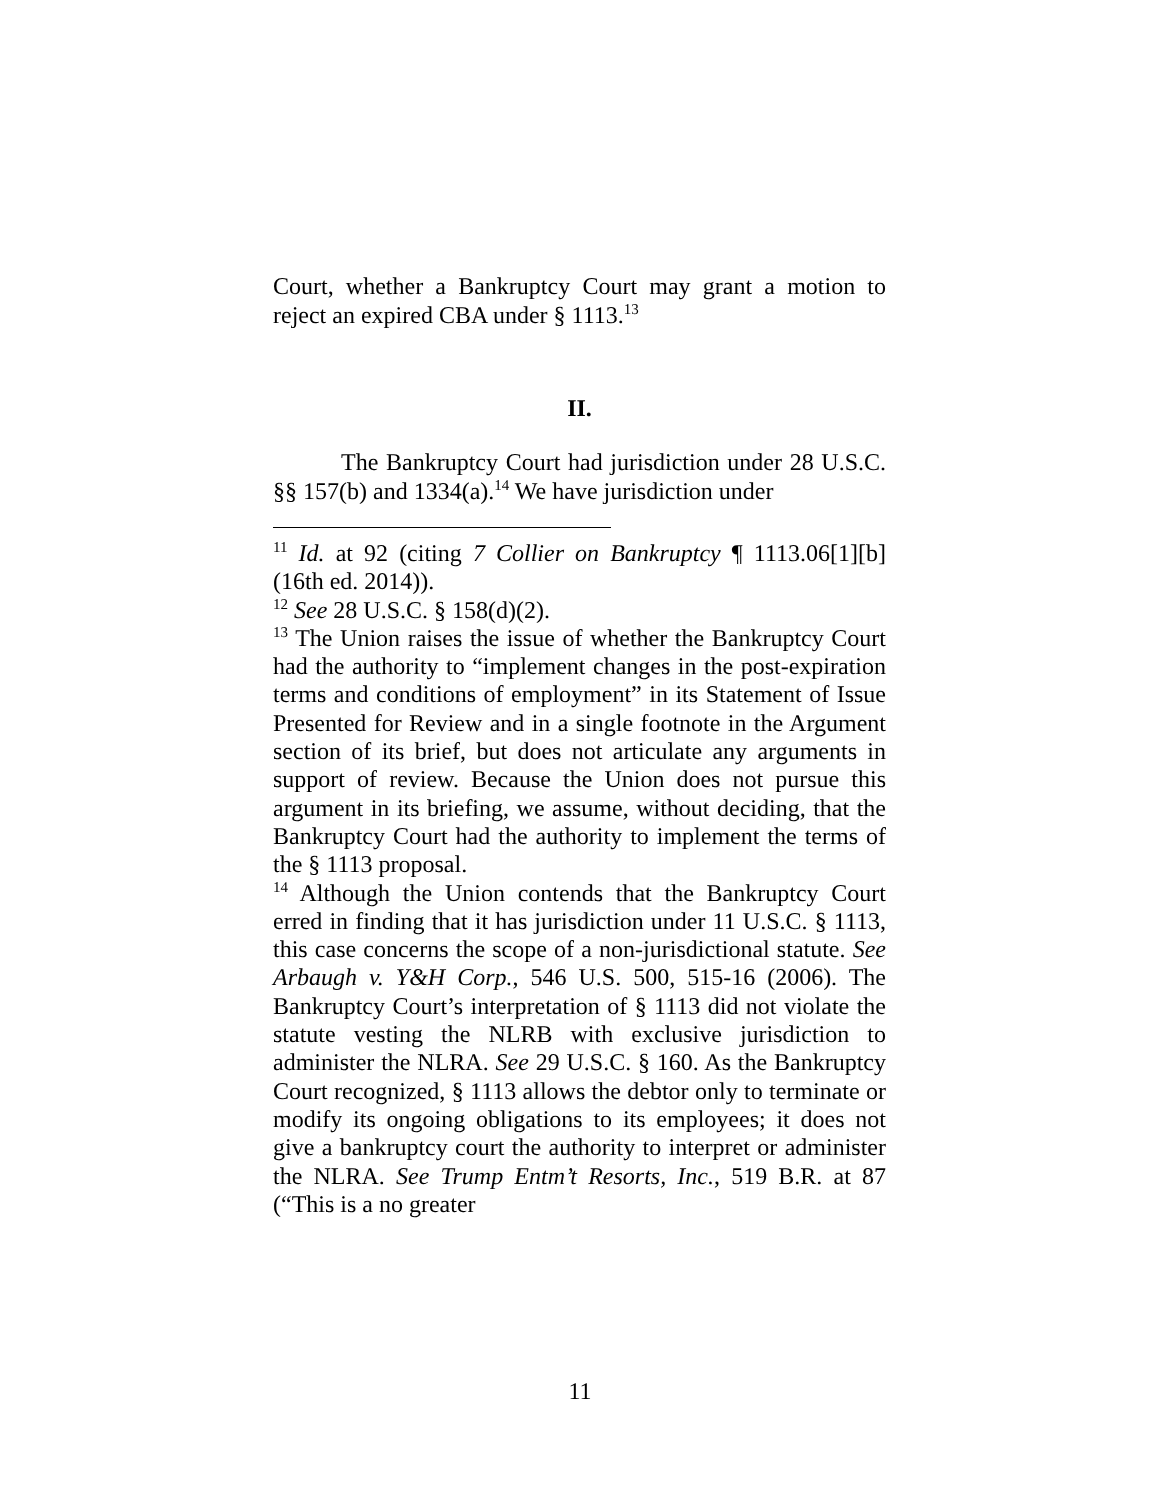Court, whether a Bankruptcy Court may grant a motion to reject an expired CBA under § 1113.<sup>13</sup>
II.
The Bankruptcy Court had jurisdiction under 28 U.S.C. §§ 157(b) and 1334(a).<sup>14</sup> We have jurisdiction under
<sup>11</sup> Id. at 92 (citing 7 Collier on Bankruptcy ¶ 1113.06[1][b] (16th ed. 2014)).
<sup>12</sup> See 28 U.S.C. § 158(d)(2).
<sup>13</sup> The Union raises the issue of whether the Bankruptcy Court had the authority to “implement changes in the post-expiration terms and conditions of employment” in its Statement of Issue Presented for Review and in a single footnote in the Argument section of its brief, but does not articulate any arguments in support of review. Because the Union does not pursue this argument in its briefing, we assume, without deciding, that the Bankruptcy Court had the authority to implement the terms of the § 1113 proposal.
<sup>14</sup> Although the Union contends that the Bankruptcy Court erred in finding that it has jurisdiction under 11 U.S.C. § 1113, this case concerns the scope of a non-jurisdictional statute. See Arbaugh v. Y&H Corp., 546 U.S. 500, 515-16 (2006). The Bankruptcy Court’s interpretation of § 1113 did not violate the statute vesting the NLRB with exclusive jurisdiction to administer the NLRA. See 29 U.S.C. § 160. As the Bankruptcy Court recognized, § 1113 allows the debtor only to terminate or modify its ongoing obligations to its employees; it does not give a bankruptcy court the authority to interpret or administer the NLRA. See Trump Entm’t Resorts, Inc., 519 B.R. at 87 (“This is a no greater
11